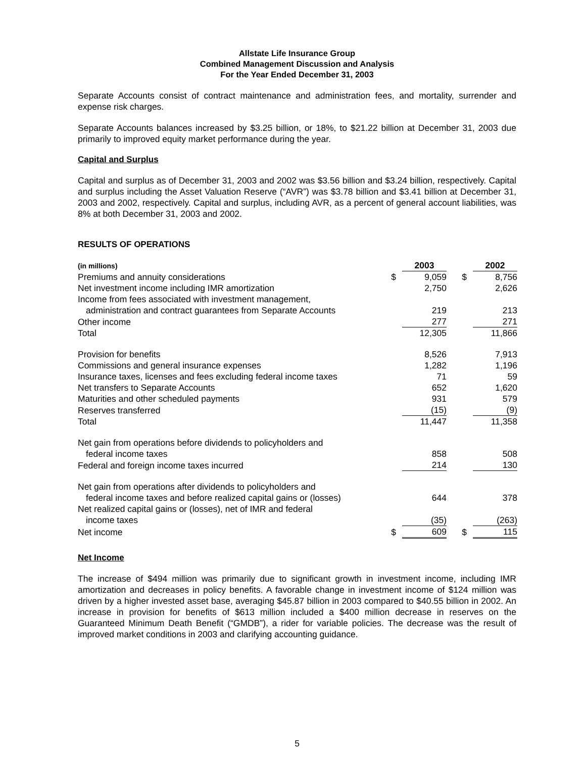Allstate Life Insurance Group
Combined Management Discussion and Analysis
For the Year Ended December 31, 2003
Separate Accounts consist of contract maintenance and administration fees, and mortality, surrender and expense risk charges.
Separate Accounts balances increased by $3.25 billion, or 18%, to $21.22 billion at December 31, 2003 due primarily to improved equity market performance during the year.
Capital and Surplus
Capital and surplus as of December 31, 2003 and 2002 was $3.56 billion and $3.24 billion, respectively. Capital and surplus including the Asset Valuation Reserve (“AVR”) was $3.78 billion and $3.41 billion at December 31, 2003 and 2002, respectively. Capital and surplus, including AVR, as a percent of general account liabilities, was 8% at both December 31, 2003 and 2002.
RESULTS OF OPERATIONS
| (in millions) | | 2003 | | 2002 |
| Premiums and annuity considerations | $ | 9,059 | $ | 8,756 |
| Net investment income including IMR amortization | | 2,750 | | 2,626 |
| Income from fees associated with investment management, administration and contract guarantees from Separate Accounts | | 219 | | 213 |
| Other income | | 277 | | 271 |
| Total | | 12,305 | | 11,866 |
| Provision for benefits | | 8,526 | | 7,913 |
| Commissions and general insurance expenses | | 1,282 | | 1,196 |
| Insurance taxes, licenses and fees excluding federal income taxes | | 71 | | 59 |
| Net transfers to Separate Accounts | | 652 | | 1,620 |
| Maturities and other scheduled payments | | 931 | | 579 |
| Reserves transferred | | (15) | | (9) |
| Total | | 11,447 | | 11,358 |
| Net gain from operations before dividends to policyholders and federal income taxes | | 858 | | 508 |
| Federal and foreign income taxes incurred | | 214 | | 130 |
| Net gain from operations after dividends to policyholders and federal income taxes and before realized capital gains or (losses) | | 644 | | 378 |
| Net realized capital gains or (losses), net of IMR and federal income taxes | | (35) | | (263) |
| Net income | $ | 609 | $ | 115 |
Net Income
The increase of $494 million was primarily due to significant growth in investment income, including IMR amortization and decreases in policy benefits. A favorable change in investment income of $124 million was driven by a higher invested asset base, averaging $45.87 billion in 2003 compared to $40.55 billion in 2002. An increase in provision for benefits of $613 million included a $400 million decrease in reserves on the Guaranteed Minimum Death Benefit (“GMDB”), a rider for variable policies. The decrease was the result of improved market conditions in 2003 and clarifying accounting guidance.
5